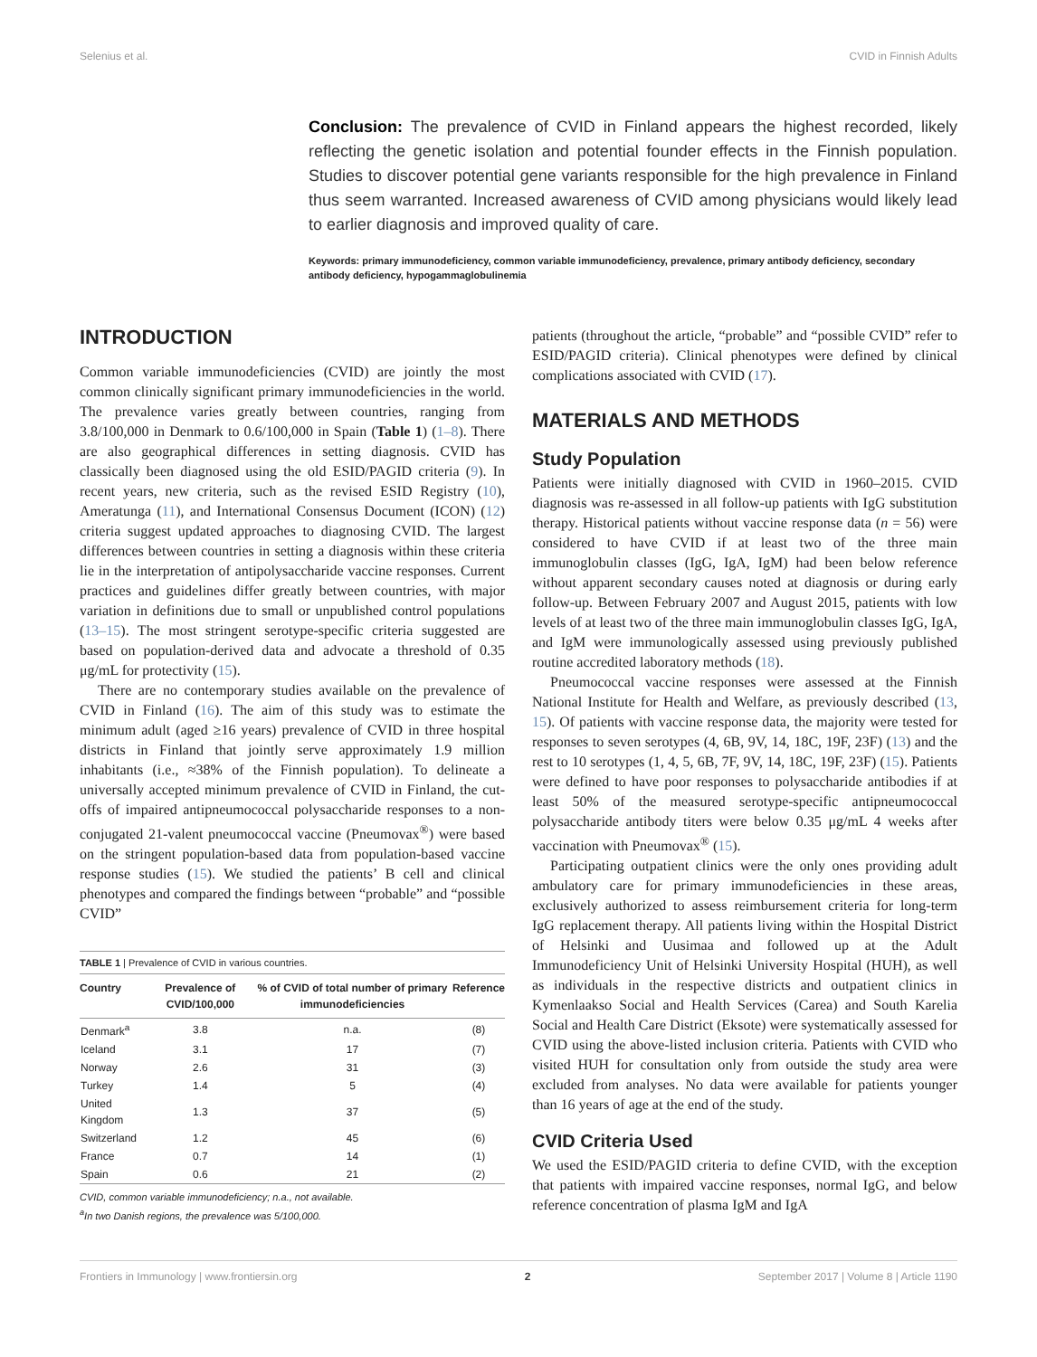Selenius et al. CVID in Finnish Adults
Conclusion: The prevalence of CVID in Finland appears the highest recorded, likely reflecting the genetic isolation and potential founder effects in the Finnish population. Studies to discover potential gene variants responsible for the high prevalence in Finland thus seem warranted. Increased awareness of CVID among physicians would likely lead to earlier diagnosis and improved quality of care.
Keywords: primary immunodeficiency, common variable immunodeficiency, prevalence, primary antibody deficiency, secondary antibody deficiency, hypogammaglobulinemia
INTRODUCTION
Common variable immunodeficiencies (CVID) are jointly the most common clinically significant primary immunodeficiencies in the world. The prevalence varies greatly between countries, ranging from 3.8/100,000 in Denmark to 0.6/100,000 in Spain (Table 1) (1–8). There are also geographical differences in setting diagnosis. CVID has classically been diagnosed using the old ESID/PAGID criteria (9). In recent years, new criteria, such as the revised ESID Registry (10), Ameratunga (11), and International Consensus Document (ICON) (12) criteria suggest updated approaches to diagnosing CVID. The largest differences between countries in setting a diagnosis within these criteria lie in the interpretation of antipolysaccharide vaccine responses. Current practices and guidelines differ greatly between countries, with major variation in definitions due to small or unpublished control populations (13–15). The most stringent serotype-specific criteria suggested are based on population-derived data and advocate a threshold of 0.35 μg/mL for protectivity (15).
There are no contemporary studies available on the prevalence of CVID in Finland (16). The aim of this study was to estimate the minimum adult (aged ≥16 years) prevalence of CVID in three hospital districts in Finland that jointly serve approximately 1.9 million inhabitants (i.e., ≈38% of the Finnish population). To delineate a universally accepted minimum prevalence of CVID in Finland, the cut-offs of impaired antipneumococcal polysaccharide responses to a non-conjugated 21-valent pneumococcal vaccine (Pneumovax<sup>®</sup>) were based on the stringent population-based data from population-based vaccine response studies (15). We studied the patients’ B cell and clinical phenotypes and compared the findings between “probable” and “possible CVID”
| TABLE 1 / Prevalence of CVID in various countries. | | | |
| Country | Prevalence of CVID/100,000 | % of CVID of total number of primary immunodeficiencies | Reference |
| Denmark<sup>a</sup> | 3.8 | n.a. | (8) |
| Iceland | 3.1 | 17 | (7) |
| Norway | 2.6 | 31 | (3) |
| Turkey | 1.4 | 5 | (4) |
| United Kingdom | 1.3 | 37 | (5) |
| Switzerland | 1.2 | 45 | (6) |
| France | 0.7 | 14 | (1) |
| Spain | 0.6 | 21 | (2) |
CVID, common variable immunodeficiency; n.a., not available.
<sup>a</sup> In two Danish regions, the prevalence was 5/100,000.
patients (throughout the article, “probable” and “possible CVID” refer to ESID/PAGID criteria). Clinical phenotypes were defined by clinical complications associated with CVID (17).
MATERIALS AND METHODS
Study Population
Patients were initially diagnosed with CVID in 1960–2015. CVID diagnosis was re-assessed in all follow-up patients with IgG substitution therapy. Historical patients without vaccine response data (n = 56) were considered to have CVID if at least two of the three main immunoglobulin classes (IgG, IgA, IgM) had been below reference without apparent secondary causes noted at diagnosis or during early follow-up. Between February 2007 and August 2015, patients with low levels of at least two of the three main immunoglobulin classes IgG, IgA, and IgM were immunologically assessed using previously published routine accredited laboratory methods (18).
Pneumococcal vaccine responses were assessed at the Finnish National Institute for Health and Welfare, as previously described (13, 15). Of patients with vaccine response data, the majority were tested for responses to seven serotypes (4, 6B, 9V, 14, 18C, 19F, 23F) (13) and the rest to 10 serotypes (1, 4, 5, 6B, 7F, 9V, 14, 18C, 19F, 23F) (15). Patients were defined to have poor responses to polysaccharide antibodies if at least 50% of the measured serotype-specific antipneumococcal polysaccharide antibody titers were below 0.35 μg/mL 4 weeks after vaccination with Pneumovax<sup>®</sup> (15).
Participating outpatient clinics were the only ones providing adult ambulatory care for primary immunodeficiencies in these areas, exclusively authorized to assess reimbursement criteria for long-term IgG replacement therapy. All patients living within the Hospital District of Helsinki and Uusimaa and followed up at the Adult Immunodeficiency Unit of Helsinki University Hospital (HUH), as well as individuals in the respective districts and outpatient clinics in Kymenlaakso Social and Health Services (Carea) and South Karelia Social and Health Care District (Eksote) were systematically assessed for CVID using the above-listed inclusion criteria. Patients with CVID who visited HUH for consultation only from outside the study area were excluded from analyses. No data were available for patients younger than 16 years of age at the end of the study.
CVID Criteria Used
We used the ESID/PAGID criteria to define CVID, with the exception that patients with impaired vaccine responses, normal IgG, and below reference concentration of plasma IgM and IgA
Frontiers in Immunology | www.frontiersin.org 2 September 2017 | Volume 8 | Article 1190